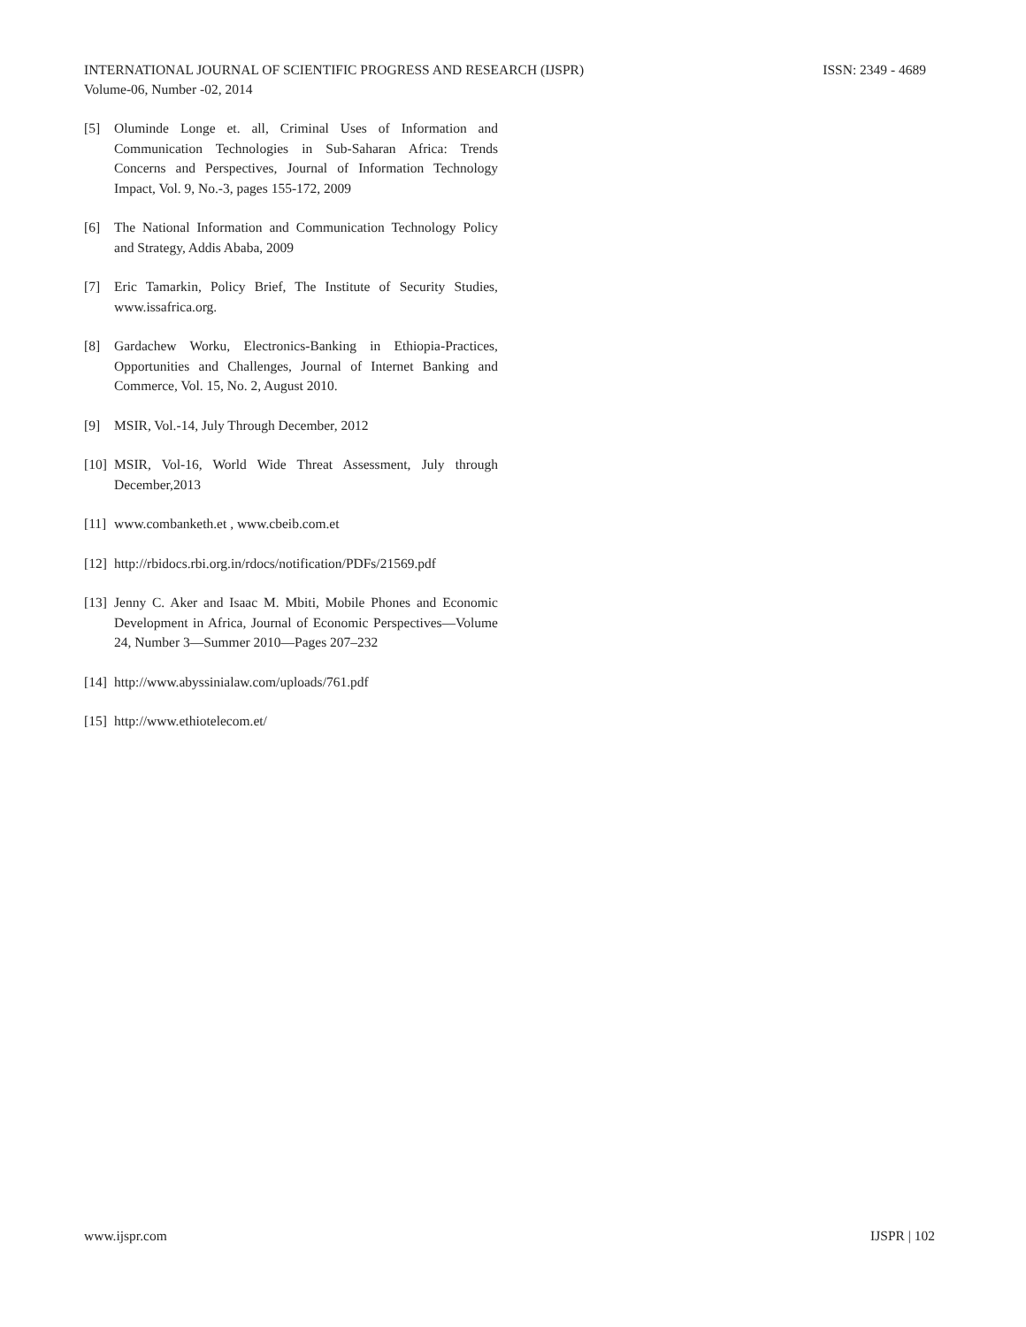ISSN: 2349 - 4689 INTERNATIONAL JOURNAL OF SCIENTIFIC PROGRESS AND RESEARCH (IJSPR)
Volume-06, Number -02, 2014
[5] Oluminde Longe et. all, Criminal Uses of Information and Communication Technologies in Sub-Saharan Africa: Trends Concerns and Perspectives, Journal of Information Technology Impact, Vol. 9, No.-3, pages 155-172, 2009
[6] The National Information and Communication Technology Policy and Strategy, Addis Ababa, 2009
[7] Eric Tamarkin, Policy Brief, The Institute of Security Studies, www.issafrica.org.
[8] Gardachew Worku, Electronics-Banking in Ethiopia-Practices, Opportunities and Challenges, Journal of Internet Banking and Commerce, Vol. 15, No. 2, August 2010.
[9] MSIR, Vol.-14, July Through December, 2012
[10] MSIR, Vol-16, World Wide Threat Assessment, July through December,2013
[11] www.combanketh.et , www.cbeib.com.et
[12] http://rbidocs.rbi.org.in/rdocs/notification/PDFs/21569.pdf
[13] Jenny C. Aker and Isaac M. Mbiti, Mobile Phones and Economic Development in Africa, Journal of Economic Perspectives—Volume 24, Number 3—Summer 2010—Pages 207–232
[14] http://www.abyssinialaw.com/uploads/761.pdf
[15] http://www.ethiotelecom.et/
IJSPR | 102 www.ijspr.com